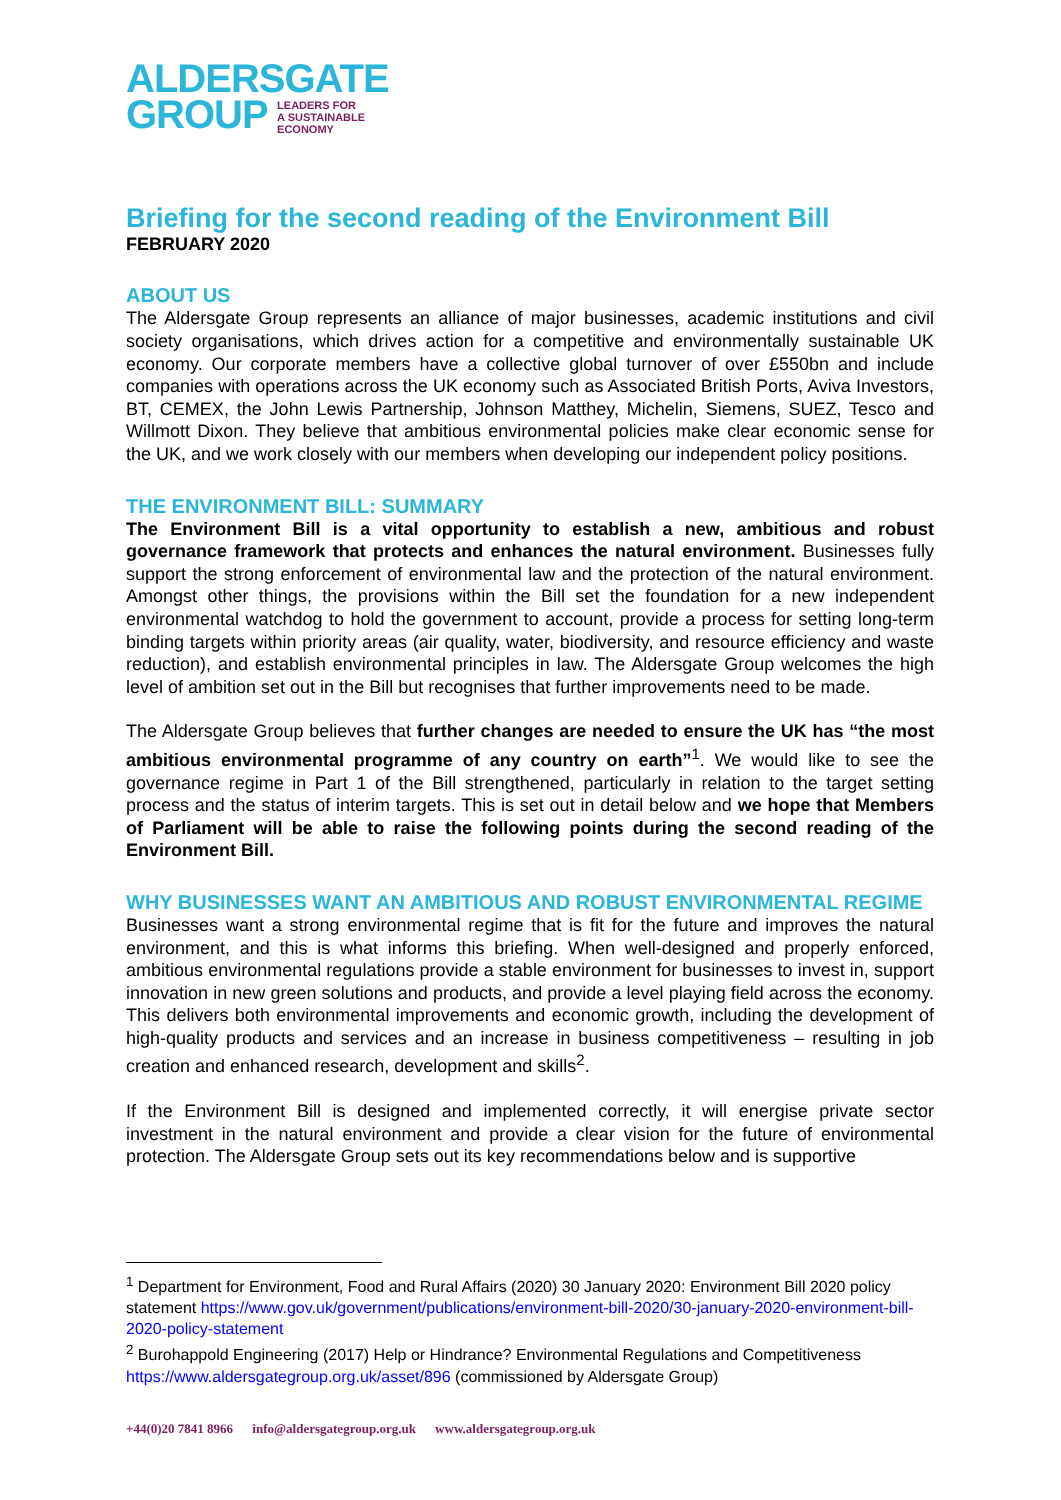ALDERSGATE
GROUP LEADERS FOR
A SUSTAINABLE
ECONOMY
Briefing for the second reading of the Environment Bill
FEBRUARY 2020
ABOUT US
The Aldersgate Group represents an alliance of major businesses, academic institutions and civil society organisations, which drives action for a competitive and environmentally sustainable UK economy. Our corporate members have a collective global turnover of over £550bn and include companies with operations across the UK economy such as Associated British Ports, Aviva Investors, BT, CEMEX, the John Lewis Partnership, Johnson Matthey, Michelin, Siemens, SUEZ, Tesco and Willmott Dixon. They believe that ambitious environmental policies make clear economic sense for the UK, and we work closely with our members when developing our independent policy positions.
THE ENVIRONMENT BILL: SUMMARY
The Environment Bill is a vital opportunity to establish a new, ambitious and robust governance framework that protects and enhances the natural environment. Businesses fully support the strong enforcement of environmental law and the protection of the natural environment. Amongst other things, the provisions within the Bill set the foundation for a new independent environmental watchdog to hold the government to account, provide a process for setting long-term binding targets within priority areas (air quality, water, biodiversity, and resource efficiency and waste reduction), and establish environmental principles in law. The Aldersgate Group welcomes the high level of ambition set out in the Bill but recognises that further improvements need to be made.
The Aldersgate Group believes that further changes are needed to ensure the UK has “the most ambitious environmental programme of any country on earth”<sup>1</sup>. We would like to see the governance regime in Part 1 of the Bill strengthened, particularly in relation to the target setting process and the status of interim targets. This is set out in detail below and we hope that Members of Parliament will be able to raise the following points during the second reading of the Environment Bill.
WHY BUSINESSES WANT AN AMBITIOUS AND ROBUST ENVIRONMENTAL REGIME
Businesses want a strong environmental regime that is fit for the future and improves the natural environment, and this is what informs this briefing. When well-designed and properly enforced, ambitious environmental regulations provide a stable environment for businesses to invest in, support innovation in new green solutions and products, and provide a level playing field across the economy. This delivers both environmental improvements and economic growth, including the development of high-quality products and services and an increase in business competitiveness – resulting in job creation and enhanced research, development and skills<sup>2</sup>.
If the Environment Bill is designed and implemented correctly, it will energise private sector investment in the natural environment and provide a clear vision for the future of environmental protection. The Aldersgate Group sets out its key recommendations below and is supportive
<sup>1</sup> Department for Environment, Food and Rural Affairs (2020) 30 January 2020: Environment Bill 2020 policy statement https://www.gov.uk/government/publications/environment-bill-2020/30-january-2020-environment-bill-2020-policy-statement
<sup>2</sup> Burohappold Engineering (2017) Help or Hindrance? Environmental Regulations and Competitiveness https://www.aldersgategroup.org.uk/asset/896 (commissioned by Aldersgate Group)
+44(0)20 7841 8966 info@aldersgategroup.org.uk www.aldersgategroup.org.uk